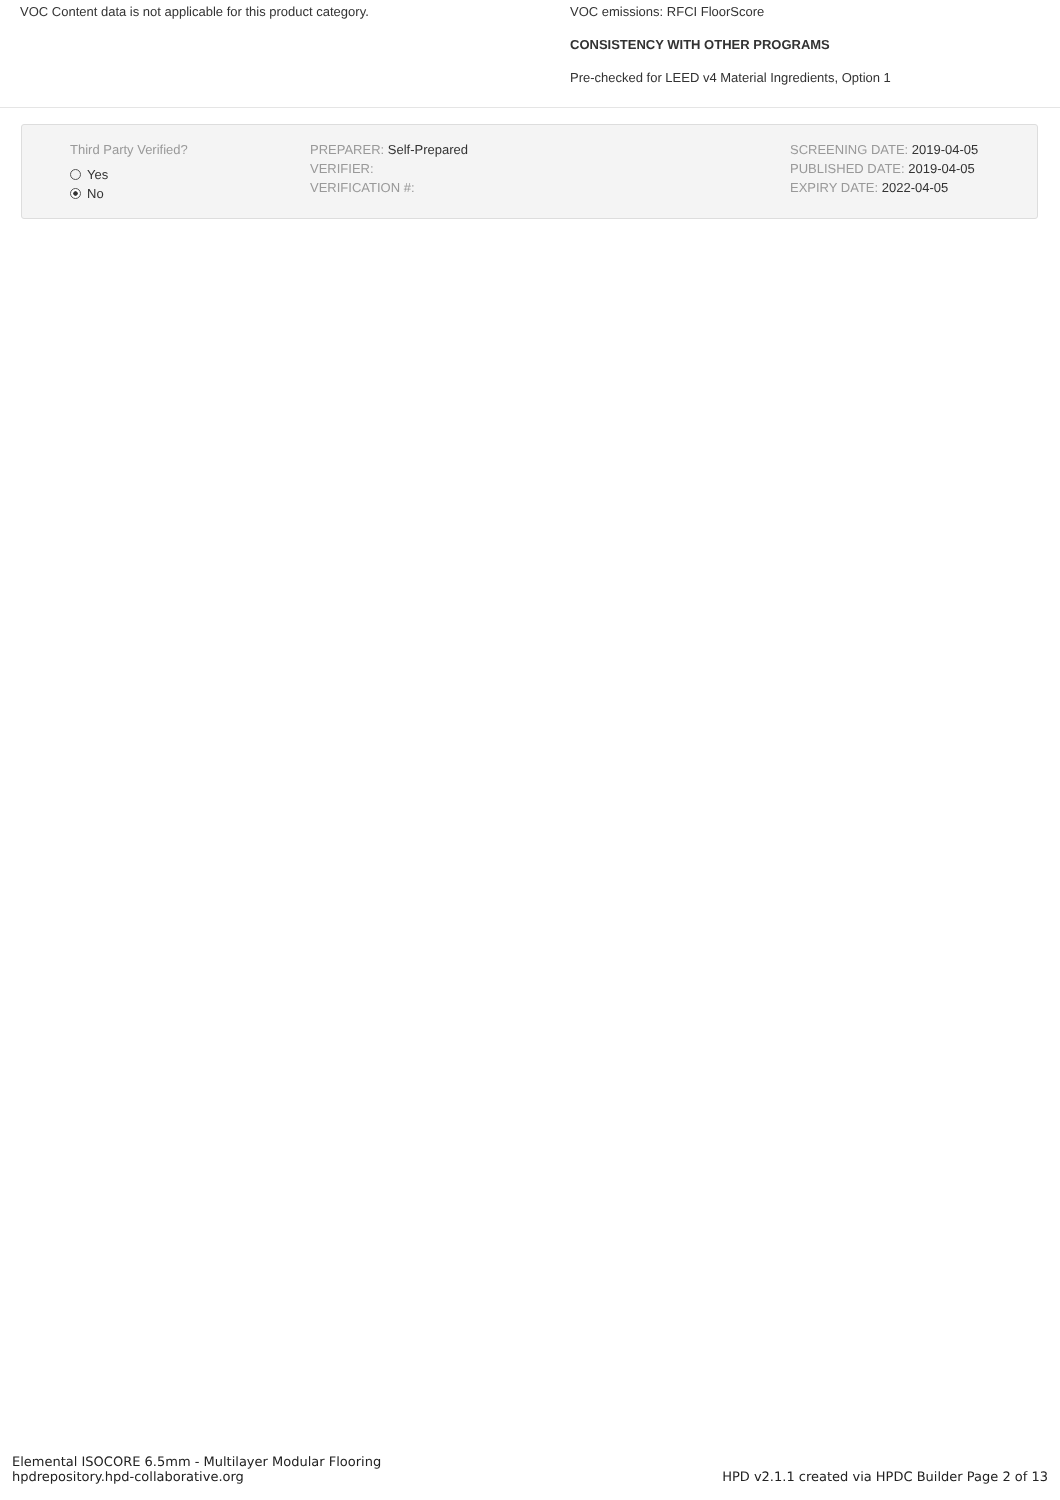VOC Content data is not applicable for this product category. VOC emissions: RFCI FloorScore
CONSISTENCY WITH OTHER PROGRAMS
Pre-checked for LEED v4 Material Ingredients, Option 1
Third Party Verified?
Yes
No
PREPARER: Self-Prepared
VERIFIER:
VERIFICATION #:
SCREENING DATE: 2019-04-05
PUBLISHED DATE: 2019-04-05
EXPIRY DATE: 2022-04-05
Elemental ISOCORE 6.5mm - Multilayer Modular Flooring
hpdrepository.hpd-collaborative.org
HPD v2.1.1 created via HPDC Builder Page 2 of 13